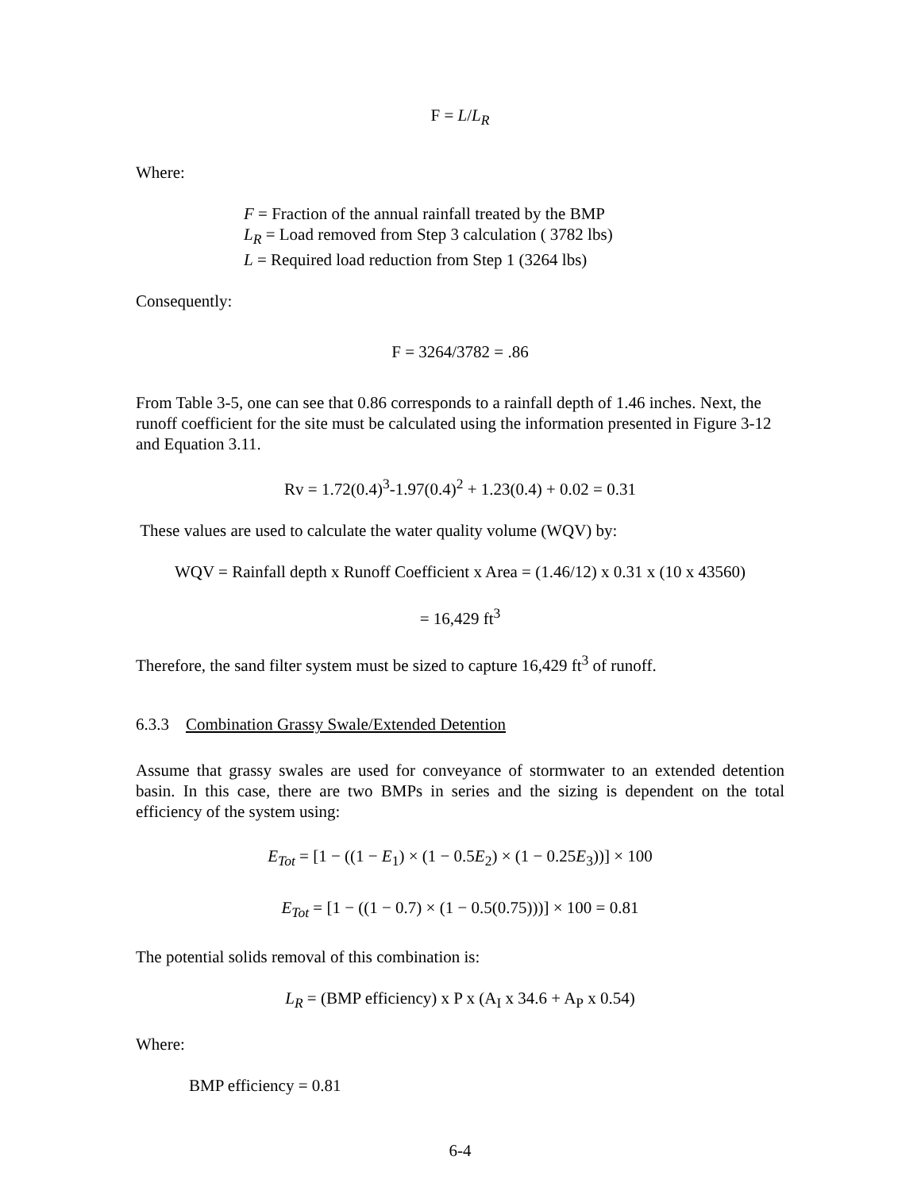F = L/L<sub>R</sub>
Where:
F = Fraction of the annual rainfall treated by the BMP
L<sub>R</sub> = Load removed from Step 3 calculation ( 3782 lbs)
L = Required load reduction from Step 1 (3264 lbs)
Consequently:
F = 3264/3782 = .86
From Table 3-5, one can see that 0.86 corresponds to a rainfall depth of 1.46 inches. Next, the runoff coefficient for the site must be calculated using the information presented in Figure 3-12 and Equation 3.11.
Rv = 1.72(0.4)<sup>3</sup>-1.97(0.4)<sup>2</sup> + 1.23(0.4) + 0.02 = 0.31
These values are used to calculate the water quality volume (WQV) by:
WQV = Rainfall depth x Runoff Coefficient x Area = (1.46/12) x 0.31 x (10 x 43560)
= 16,429 ft<sup>3</sup>
Therefore, the sand filter system must be sized to capture 16,429 ft<sup>3</sup> of runoff.
6.3.3 Combination Grassy Swale/Extended Detention
Assume that grassy swales are used for conveyance of stormwater to an extended detention basin. In this case, there are two BMPs in series and the sizing is dependent on the total efficiency of the system using:
E<sub>Tot</sub> = [1 − ((1 − E<sub>1</sub>) × (1 − 0.5E<sub>2</sub>) × (1 − 0.25E<sub>3</sub>))] × 100
E<sub>Tot</sub> = [1 − ((1 − 0.7) × (1 − 0.5(0.75)))] × 100 = 0.81
The potential solids removal of this combination is:
L<sub>R</sub> = (BMP efficiency) x P x (A<sub>I</sub> x 34.6 + A<sub>P</sub> x 0.54)
Where:
BMP efficiency = 0.81
6-4